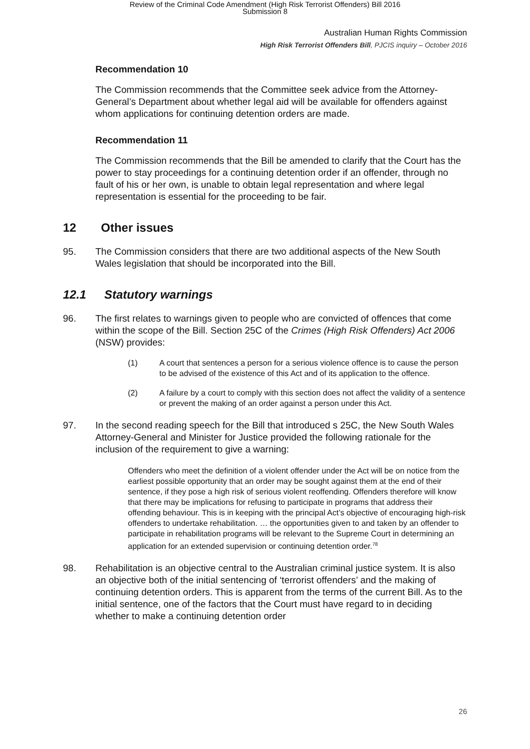Review of the Criminal Code Amendment (High Risk Terrorist Offenders) Bill 2016
Submission 8
Australian Human Rights Commission
High Risk Terrorist Offenders Bill, PJCIS inquiry – October 2016
Recommendation 10
The Commission recommends that the Committee seek advice from the Attorney-General’s Department about whether legal aid will be available for offenders against whom applications for continuing detention orders are made.
Recommendation 11
The Commission recommends that the Bill be amended to clarify that the Court has the power to stay proceedings for a continuing detention order if an offender, through no fault of his or her own, is unable to obtain legal representation and where legal representation is essential for the proceeding to be fair.
12 Other issues
95. The Commission considers that there are two additional aspects of the New South Wales legislation that should be incorporated into the Bill.
12.1 Statutory warnings
96. The first relates to warnings given to people who are convicted of offences that come within the scope of the Bill. Section 25C of the Crimes (High Risk Offenders) Act 2006 (NSW) provides:
(1) A court that sentences a person for a serious violence offence is to cause the person to be advised of the existence of this Act and of its application to the offence.
(2) A failure by a court to comply with this section does not affect the validity of a sentence or prevent the making of an order against a person under this Act.
97. In the second reading speech for the Bill that introduced s 25C, the New South Wales Attorney-General and Minister for Justice provided the following rationale for the inclusion of the requirement to give a warning:
Offenders who meet the definition of a violent offender under the Act will be on notice from the earliest possible opportunity that an order may be sought against them at the end of their sentence, if they pose a high risk of serious violent reoffending. Offenders therefore will know that there may be implications for refusing to participate in programs that address their offending behaviour. This is in keeping with the principal Act’s objective of encouraging high-risk offenders to undertake rehabilitation. … the opportunities given to and taken by an offender to participate in rehabilitation programs will be relevant to the Supreme Court in determining an application for an extended supervision or continuing detention order.<sup>78</sup>
98. Rehabilitation is an objective central to the Australian criminal justice system. It is also an objective both of the initial sentencing of ‘terrorist offenders’ and the making of continuing detention orders. This is apparent from the terms of the current Bill. As to the initial sentence, one of the factors that the Court must have regard to in deciding whether to make a continuing detention order
26